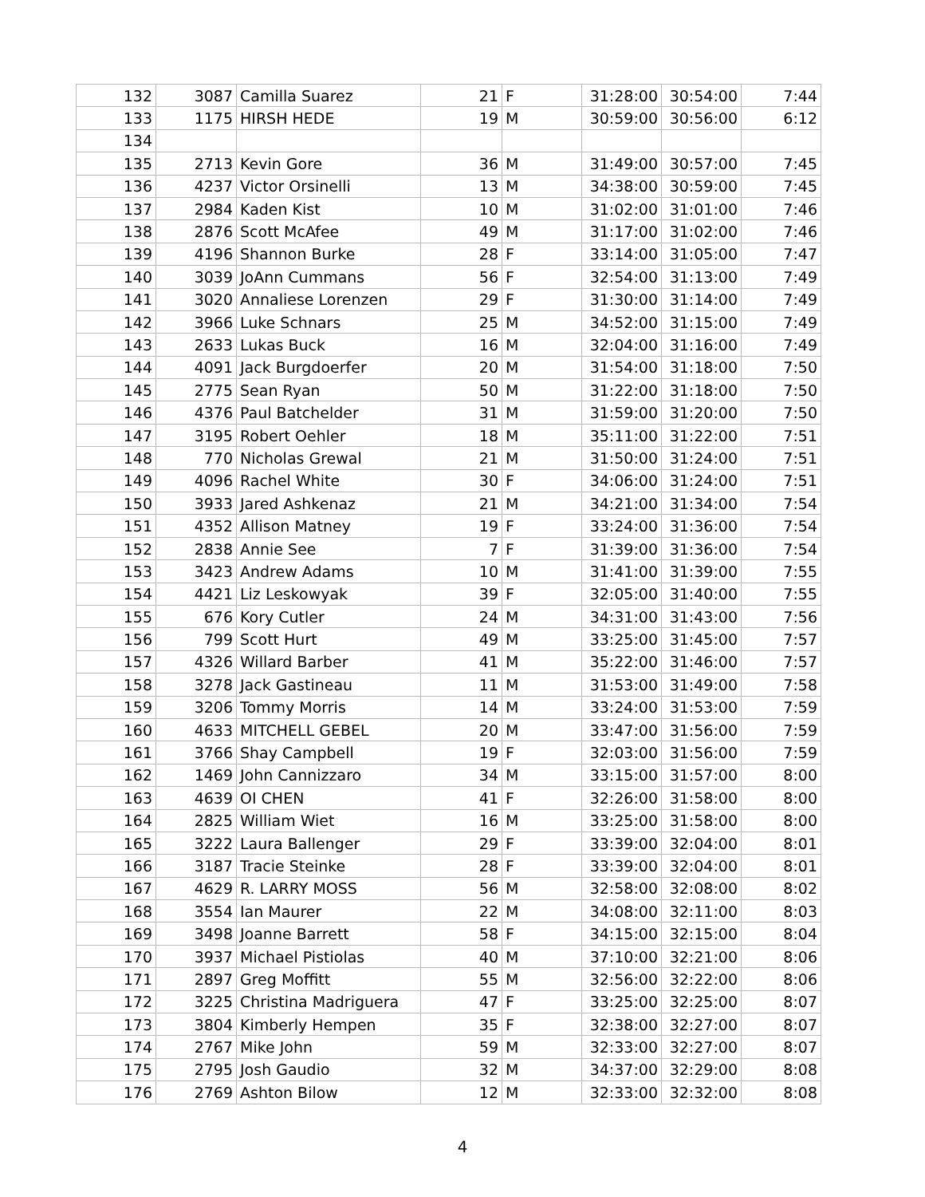| 132 | 3087 | Camilla Suarez | 21 | F | 31:28:00 | 30:54:00 | 7:44 |
| 133 | 1175 | HIRSH HEDE | 19 | M | 30:59:00 | 30:56:00 | 6:12 |
| 134 | | | | | | | |
| 135 | 2713 | Kevin Gore | 36 | M | 31:49:00 | 30:57:00 | 7:45 |
| 136 | 4237 | Victor Orsinelli | 13 | M | 34:38:00 | 30:59:00 | 7:45 |
| 137 | 2984 | Kaden Kist | 10 | M | 31:02:00 | 31:01:00 | 7:46 |
| 138 | 2876 | Scott McAfee | 49 | M | 31:17:00 | 31:02:00 | 7:46 |
| 139 | 4196 | Shannon Burke | 28 | F | 33:14:00 | 31:05:00 | 7:47 |
| 140 | 3039 | JoAnn Cummans | 56 | F | 32:54:00 | 31:13:00 | 7:49 |
| 141 | 3020 | Annaliese Lorenzen | 29 | F | 31:30:00 | 31:14:00 | 7:49 |
| 142 | 3966 | Luke Schnars | 25 | M | 34:52:00 | 31:15:00 | 7:49 |
| 143 | 2633 | Lukas Buck | 16 | M | 32:04:00 | 31:16:00 | 7:49 |
| 144 | 4091 | Jack Burgdoerfer | 20 | M | 31:54:00 | 31:18:00 | 7:50 |
| 145 | 2775 | Sean Ryan | 50 | M | 31:22:00 | 31:18:00 | 7:50 |
| 146 | 4376 | Paul Batchelder | 31 | M | 31:59:00 | 31:20:00 | 7:50 |
| 147 | 3195 | Robert Oehler | 18 | M | 35:11:00 | 31:22:00 | 7:51 |
| 148 | 770 | Nicholas Grewal | 21 | M | 31:50:00 | 31:24:00 | 7:51 |
| 149 | 4096 | Rachel White | 30 | F | 34:06:00 | 31:24:00 | 7:51 |
| 150 | 3933 | Jared Ashkenaz | 21 | M | 34:21:00 | 31:34:00 | 7:54 |
| 151 | 4352 | Allison Matney | 19 | F | 33:24:00 | 31:36:00 | 7:54 |
| 152 | 2838 | Annie See | 7 | F | 31:39:00 | 31:36:00 | 7:54 |
| 153 | 3423 | Andrew Adams | 10 | M | 31:41:00 | 31:39:00 | 7:55 |
| 154 | 4421 | Liz Leskowyak | 39 | F | 32:05:00 | 31:40:00 | 7:55 |
| 155 | 676 | Kory Cutler | 24 | M | 34:31:00 | 31:43:00 | 7:56 |
| 156 | 799 | Scott Hurt | 49 | M | 33:25:00 | 31:45:00 | 7:57 |
| 157 | 4326 | Willard Barber | 41 | M | 35:22:00 | 31:46:00 | 7:57 |
| 158 | 3278 | Jack Gastineau | 11 | M | 31:53:00 | 31:49:00 | 7:58 |
| 159 | 3206 | Tommy Morris | 14 | M | 33:24:00 | 31:53:00 | 7:59 |
| 160 | 4633 | MITCHELL GEBEL | 20 | M | 33:47:00 | 31:56:00 | 7:59 |
| 161 | 3766 | Shay Campbell | 19 | F | 32:03:00 | 31:56:00 | 7:59 |
| 162 | 1469 | John Cannizzaro | 34 | M | 33:15:00 | 31:57:00 | 8:00 |
| 163 | 4639 | OI CHEN | 41 | F | 32:26:00 | 31:58:00 | 8:00 |
| 164 | 2825 | William Wiet | 16 | M | 33:25:00 | 31:58:00 | 8:00 |
| 165 | 3222 | Laura Ballenger | 29 | F | 33:39:00 | 32:04:00 | 8:01 |
| 166 | 3187 | Tracie Steinke | 28 | F | 33:39:00 | 32:04:00 | 8:01 |
| 167 | 4629 | R. LARRY MOSS | 56 | M | 32:58:00 | 32:08:00 | 8:02 |
| 168 | 3554 | Ian Maurer | 22 | M | 34:08:00 | 32:11:00 | 8:03 |
| 169 | 3498 | Joanne Barrett | 58 | F | 34:15:00 | 32:15:00 | 8:04 |
| 170 | 3937 | Michael Pistiolas | 40 | M | 37:10:00 | 32:21:00 | 8:06 |
| 171 | 2897 | Greg Moffitt | 55 | M | 32:56:00 | 32:22:00 | 8:06 |
| 172 | 3225 | Christina Madriguera | 47 | F | 33:25:00 | 32:25:00 | 8:07 |
| 173 | 3804 | Kimberly Hempen | 35 | F | 32:38:00 | 32:27:00 | 8:07 |
| 174 | 2767 | Mike John | 59 | M | 32:33:00 | 32:27:00 | 8:07 |
| 175 | 2795 | Josh Gaudio | 32 | M | 34:37:00 | 32:29:00 | 8:08 |
| 176 | 2769 | Ashton Bilow | 12 | M | 32:33:00 | 32:32:00 | 8:08 |
4